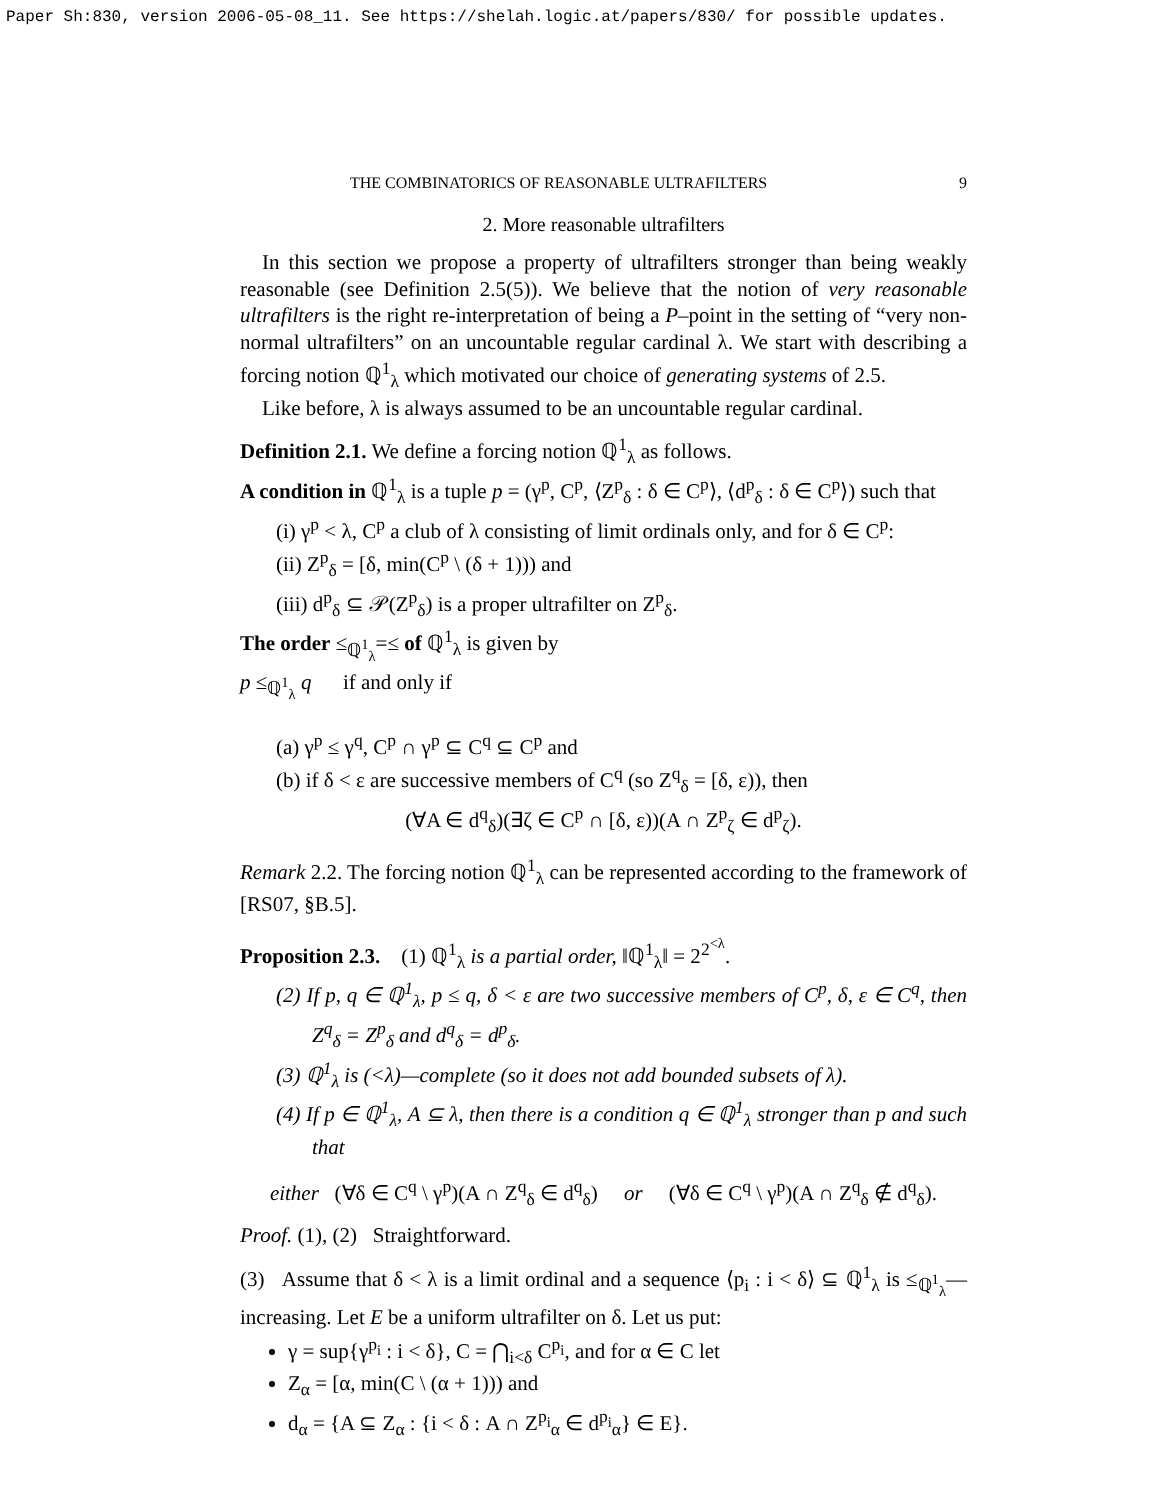Paper Sh:830, version 2006-05-08_11. See https://shelah.logic.at/papers/830/ for possible updates.
THE COMBINATORICS OF REASONABLE ULTRAFILTERS 9
2. More reasonable ultrafilters
In this section we propose a property of ultrafilters stronger than being weakly reasonable (see Definition 2.5(5)). We believe that the notion of very reasonable ultrafilters is the right re-interpretation of being a P–point in the setting of “very non-normal ultrafilters” on an uncountable regular cardinal λ. We start with describing a forcing notion ℚ<sup>1</sup><sub>λ</sub> which motivated our choice of generating systems of 2.5.
Like before, λ is always assumed to be an uncountable regular cardinal.
Definition 2.1. We define a forcing notion ℚ<sup>1</sup><sub>λ</sub> as follows.
A condition in ℚ<sup>1</sup><sub>λ</sub> is a tuple p = (γ<sup>p</sup>, C<sup>p</sup>, ⟨Z<sup>p</sup><sub>δ</sub> : δ ∈ C<sup>p</sup>⟩, ⟨d<sup>p</sup><sub>δ</sub> : δ ∈ C<sup>p</sup>⟩) such that
(i) γ<sup>p</sup> < λ, C<sup>p</sup> a club of λ consisting of limit ordinals only, and for δ ∈ C<sup>p</sup>:
(ii) Z<sup>p</sup><sub>δ</sub> = [δ, min(C<sup>p</sup> \ (δ + 1))) and
(iii) d<sup>p</sup><sub>δ</sub> ⊆ 𝒫(Z<sup>p</sup><sub>δ</sub>) is a proper ultrafilter on Z<sup>p</sup><sub>δ</sub>.
The order ≤<sub>ℚ<sup>1</sup><sub>λ</sub></sub>=≤ of ℚ<sup>1</sup><sub>λ</sub> is given by
p ≤<sub>ℚ<sup>1</sup><sub>λ</sub></sub> q if and only if
(a) γ<sup>p</sup> ≤ γ<sup>q</sup>, C<sup>p</sup> ∩ γ<sup>p</sup> ⊆ C<sup>q</sup> ⊆ C<sup>p</sup> and
(b) if δ < ε are successive members of C<sup>q</sup> (so Z<sup>q</sup><sub>δ</sub> = [δ, ε)), then
(∀A ∈ d<sup>q</sup><sub>δ</sub>)(∃ζ ∈ C<sup>p</sup> ∩ [δ, ε))(A ∩ Z<sup>p</sup><sub>ζ</sub> ∈ d<sup>p</sup><sub>ζ</sub>).
Remark 2.2. The forcing notion ℚ<sup>1</sup><sub>λ</sub> can be represented according to the framework of [RS07, §B.5].
Proposition 2.3. (1) ℚ<sup>1</sup><sub>λ</sub> is a partial order, ‖ℚ<sup>1</sup><sub>λ</sub>‖ = 2<sup>2<sup><λ</sup></sup>.
(2) If p, q ∈ ℚ<sup>1</sup><sub>λ</sub>, p ≤ q, δ < ε are two successive members of C<sup>p</sup>, δ, ε ∈ C<sup>q</sup>, then Z<sup>q</sup><sub>δ</sub> = Z<sup>p</sup><sub>δ</sub> and d<sup>q</sup><sub>δ</sub> = d<sup>p</sup><sub>δ</sub>.
(3) ℚ<sup>1</sup><sub>λ</sub> is (<λ)—complete (so it does not add bounded subsets of λ).
(4) If p ∈ ℚ<sup>1</sup><sub>λ</sub>, A ⊆ λ, then there is a condition q ∈ ℚ<sup>1</sup><sub>λ</sub> stronger than p and such that
either (∀δ ∈ C<sup>q</sup> \ γ<sup>p</sup>)(A ∩ Z<sup>q</sup><sub>δ</sub> ∈ d<sup>q</sup><sub>δ</sub>) or (∀δ ∈ C<sup>q</sup> \ γ<sup>p</sup>)(A ∩ Z<sup>q</sup><sub>δ</sub> ∉ d<sup>q</sup><sub>δ</sub>).
Proof. (1), (2) Straightforward.
(3) Assume that δ < λ is a limit ordinal and a sequence ⟨p<sub>i</sub> : i < δ⟩ ⊆ ℚ<sup>1</sup><sub>λ</sub> is ≤<sub>ℚ<sup>1</sup><sub>λ</sub></sub>—increasing. Let E be a uniform ultrafilter on δ. Let us put:
γ = sup{γ<sup>p<sub>i</sub></sup> : i < δ}, C = ⋂<sub>i<δ</sub> C<sup>p<sub>i</sub></sup>, and for α ∈ C let
Z<sub>α</sub> = [α, min(C \ (α + 1))) and
d<sub>α</sub> = {A ⊆ Z<sub>α</sub> : {i < δ : A ∩ Z<sup>p<sub>i</sub></sup><sub>α</sub> ∈ d<sup>p<sub>i</sub></sup><sub>α</sub>} ∈ E}.